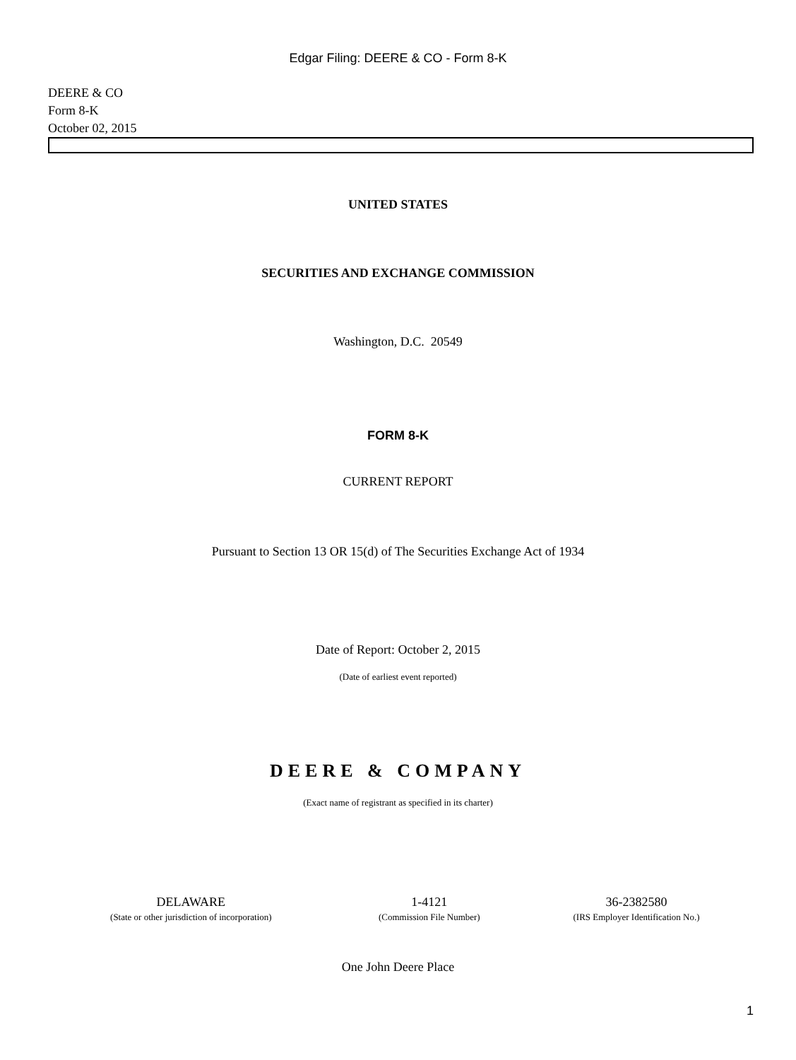Edgar Filing: DEERE & CO - Form 8-K
DEERE & CO
Form 8-K
October 02, 2015
UNITED STATES
SECURITIES AND EXCHANGE COMMISSION
Washington, D.C. 20549
FORM 8-K
CURRENT REPORT
Pursuant to Section 13 OR 15(d) of The Securities Exchange Act of 1934
Date of Report: October 2, 2015
(Date of earliest event reported)
DEERE & COMPANY
(Exact name of registrant as specified in its charter)
| DELAWARE | 1-4121 | 36-2382580 |
| (State or other jurisdiction of incorporation) | (Commission File Number) | (IRS Employer Identification No.) |
One John Deere Place
1